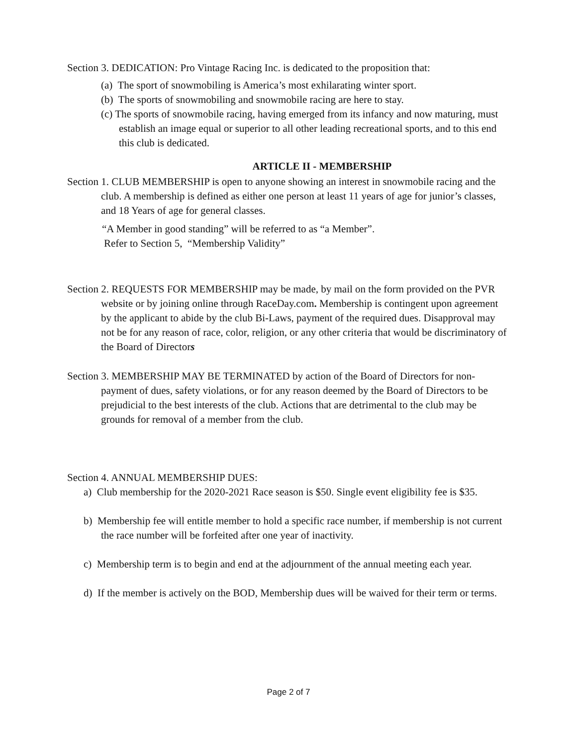Section 3. DEDICATION: Pro Vintage Racing Inc. is dedicated to the proposition that:
(a) The sport of snowmobiling is America’s most exhilarating winter sport.
(b) The sports of snowmobiling and snowmobile racing are here to stay.
(c) The sports of snowmobile racing, having emerged from its infancy and now maturing, must establish an image equal or superior to all other leading recreational sports, and to this end this club is dedicated.
ARTICLE II - MEMBERSHIP
Section 1. CLUB MEMBERSHIP is open to anyone showing an interest in snowmobile racing and the club. A membership is defined as either one person at least 11 years of age for junior’s classes, and 18 Years of age for general classes.
“A Member in good standing” will be referred to as “a Member”.
Refer to Section 5, “Membership Validity”
Section 2. REQUESTS FOR MEMBERSHIP may be made, by mail on the form provided on the PVR website or by joining online through RaceDay.com. Membership is contingent upon agreement by the applicant to abide by the club Bi-Laws, payment of the required dues. Disapproval may not be for any reason of race, color, religion, or any other criteria that would be discriminatory of the Board of Directors
Section 3. MEMBERSHIP MAY BE TERMINATED by action of the Board of Directors for non-payment of dues, safety violations, or for any reason deemed by the Board of Directors to be prejudicial to the best interests of the club. Actions that are detrimental to the club may be grounds for removal of a member from the club.
Section 4. ANNUAL MEMBERSHIP DUES:
a) Club membership for the 2020-2021 Race season is $50. Single event eligibility fee is $35.
b) Membership fee will entitle member to hold a specific race number, if membership is not current the race number will be forfeited after one year of inactivity.
c) Membership term is to begin and end at the adjournment of the annual meeting each year.
d) If the member is actively on the BOD, Membership dues will be waived for their term or terms.
Page 2 of 7